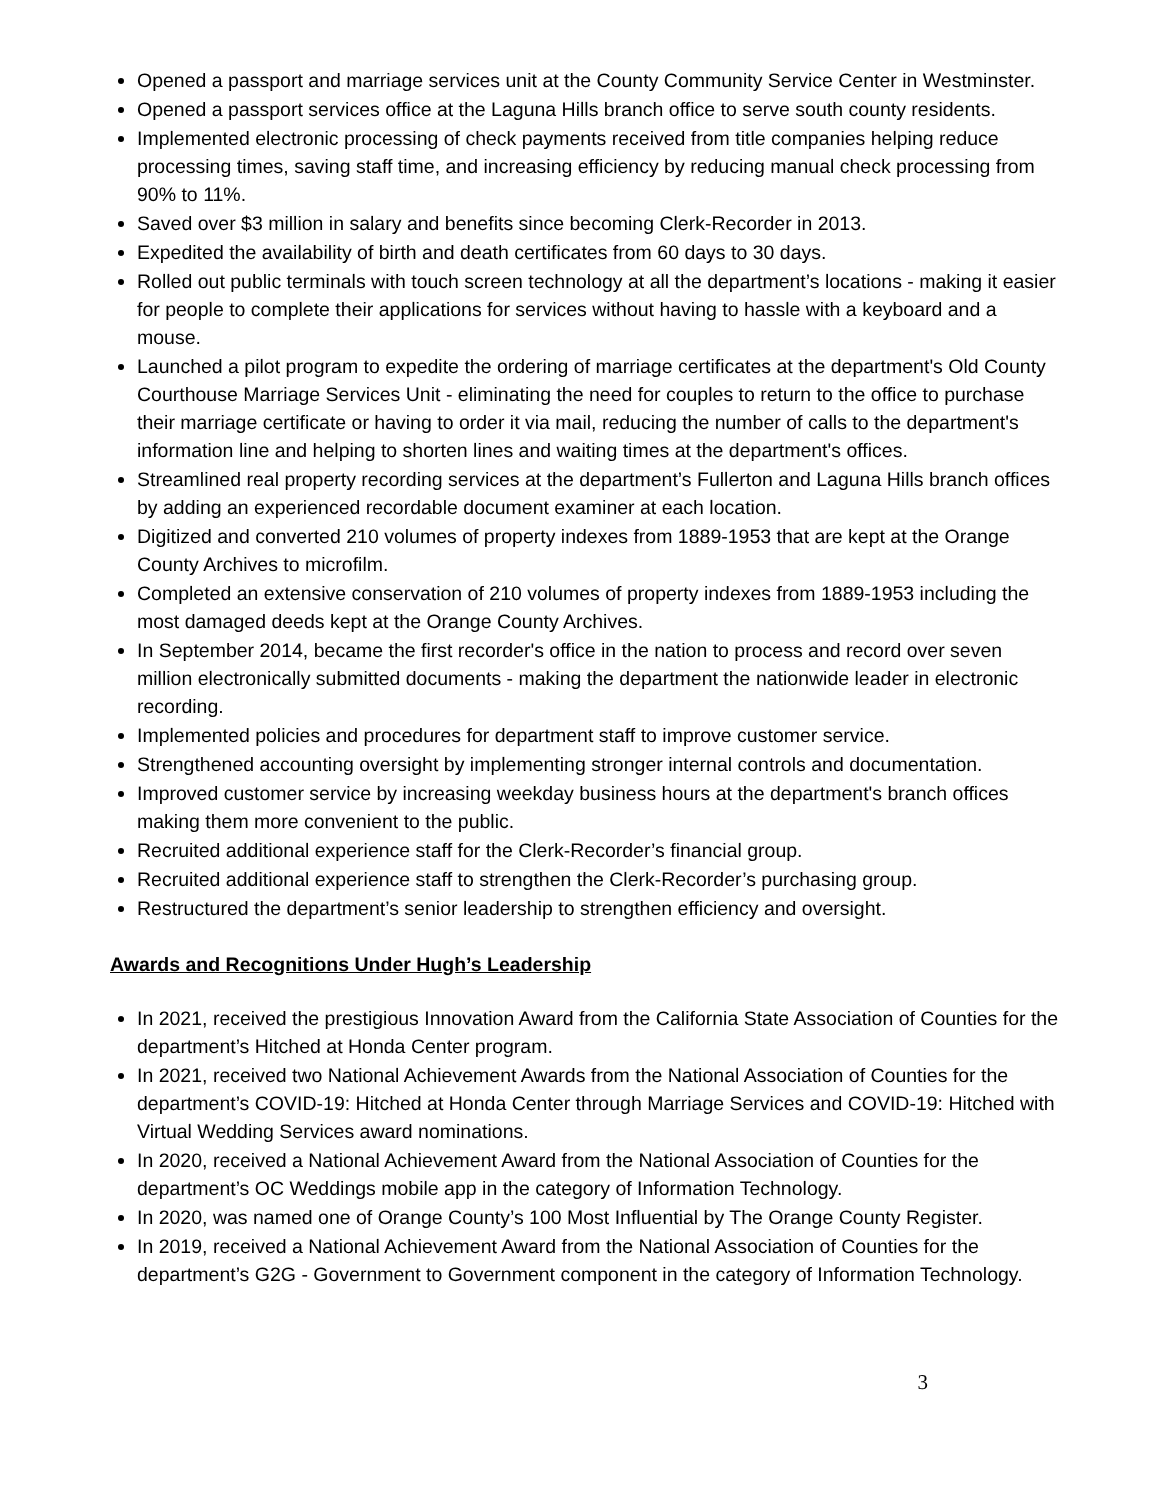Opened a passport and marriage services unit at the County Community Service Center in Westminster.
Opened a passport services office at the Laguna Hills branch office to serve south county residents.
Implemented electronic processing of check payments received from title companies helping reduce processing times, saving staff time, and increasing efficiency by reducing manual check processing from 90% to 11%.
Saved over $3 million in salary and benefits since becoming Clerk-Recorder in 2013.
Expedited the availability of birth and death certificates from 60 days to 30 days.
Rolled out public terminals with touch screen technology at all the department’s locations - making it easier for people to complete their applications for services without having to hassle with a keyboard and a mouse.
Launched a pilot program to expedite the ordering of marriage certificates at the department's Old County Courthouse Marriage Services Unit - eliminating the need for couples to return to the office to purchase their marriage certificate or having to order it via mail, reducing the number of calls to the department's information line and helping to shorten lines and waiting times at the department's offices.
Streamlined real property recording services at the department’s Fullerton and Laguna Hills branch offices by adding an experienced recordable document examiner at each location.
Digitized and converted 210 volumes of property indexes from 1889-1953 that are kept at the Orange County Archives to microfilm.
Completed an extensive conservation of 210 volumes of property indexes from 1889-1953 including the most damaged deeds kept at the Orange County Archives.
In September 2014, became the first recorder's office in the nation to process and record over seven million electronically submitted documents - making the department the nationwide leader in electronic recording.
Implemented policies and procedures for department staff to improve customer service.
Strengthened accounting oversight by implementing stronger internal controls and documentation.
Improved customer service by increasing weekday business hours at the department's branch offices making them more convenient to the public.
Recruited additional experience staff for the Clerk-Recorder’s financial group.
Recruited additional experience staff to strengthen the Clerk-Recorder’s purchasing group.
Restructured the department’s senior leadership to strengthen efficiency and oversight.
Awards and Recognitions Under Hugh’s Leadership
In 2021, received the prestigious Innovation Award from the California State Association of Counties for the department’s Hitched at Honda Center program.
In 2021, received two National Achievement Awards from the National Association of Counties for the department’s COVID-19: Hitched at Honda Center through Marriage Services and COVID-19: Hitched with Virtual Wedding Services award nominations.
In 2020, received a National Achievement Award from the National Association of Counties for the department’s OC Weddings mobile app in the category of Information Technology.
In 2020, was named one of Orange County’s 100 Most Influential by The Orange County Register.
In 2019, received a National Achievement Award from the National Association of Counties for the department’s G2G - Government to Government component in the category of Information Technology.
3